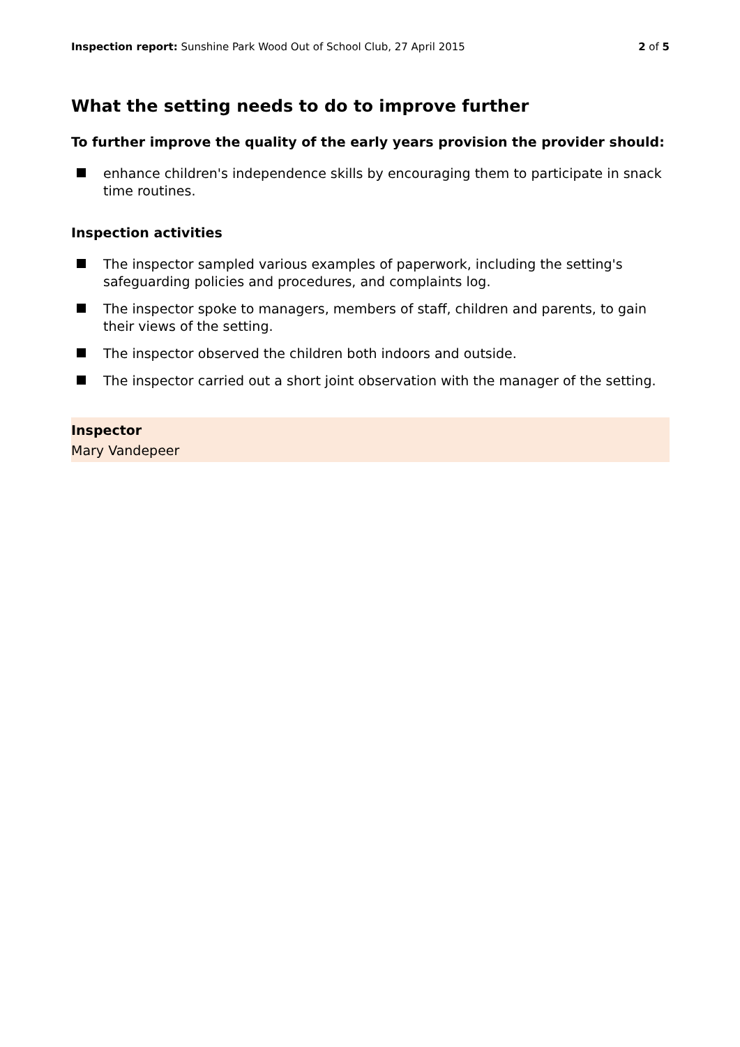Inspection report: Sunshine Park Wood Out of School Club, 27 April 2015 2 of 5
What the setting needs to do to improve further
To further improve the quality of the early years provision the provider should:
enhance children's independence skills by encouraging them to participate in snack time routines.
Inspection activities
The inspector sampled various examples of paperwork, including the setting's safeguarding policies and procedures, and complaints log.
The inspector spoke to managers, members of staff, children and parents, to gain their views of the setting.
The inspector observed the children both indoors and outside.
The inspector carried out a short joint observation with the manager of the setting.
Inspector
Mary Vandepeer